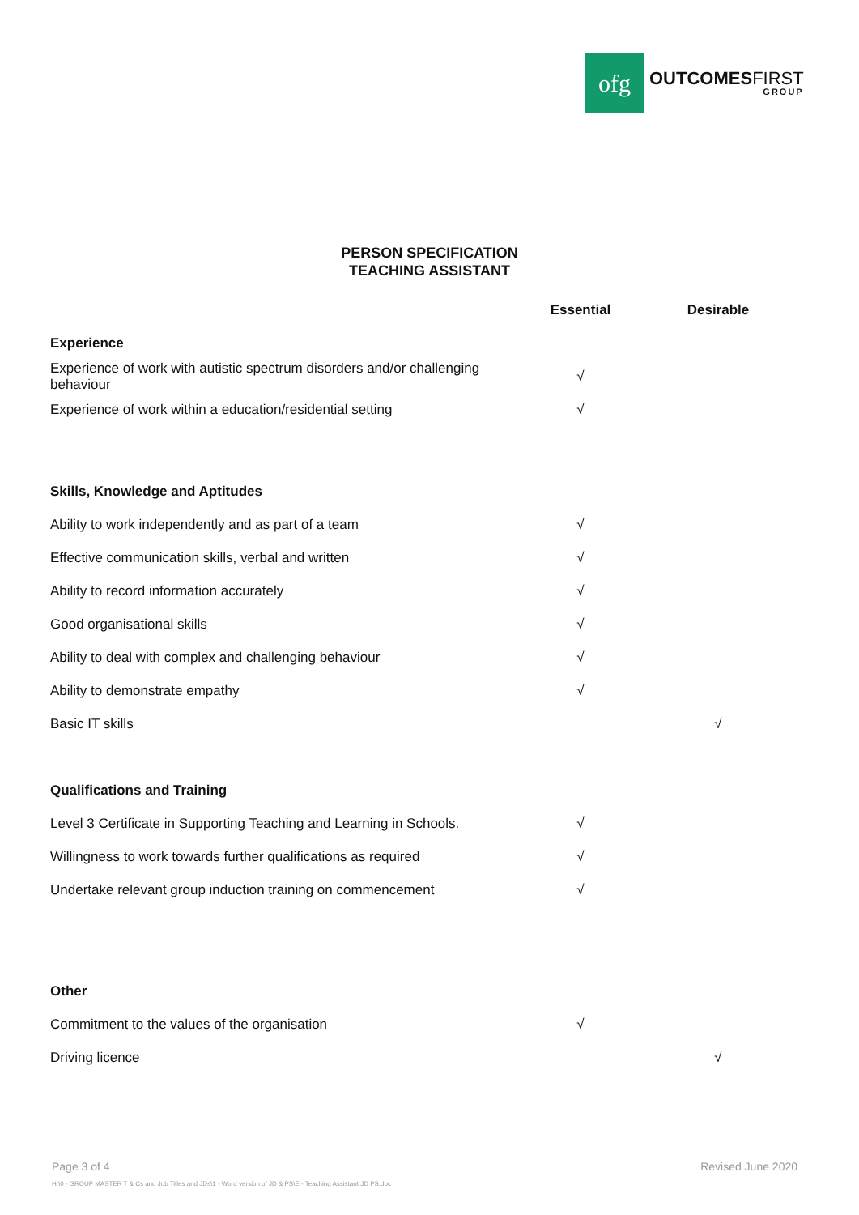ofg
OUTCOMESFIRST
GROUP
PERSON SPECIFICATION
TEACHING ASSISTANT
| | Essential | Desirable |
| Experience | | |
| Experience of work with autistic spectrum disorders and/or challenging behaviour | √ | |
| Experience of work within a education/residential setting | √ | |
| Skills, Knowledge and Aptitudes | | |
| Ability to work independently and as part of a team | √ | |
| Effective communication skills, verbal and written | √ | |
| Ability to record information accurately | √ | |
| Good organisational skills | √ | |
| Ability to deal with complex and challenging behaviour | √ | |
| Ability to demonstrate empathy | √ | |
| Basic IT skills | | √ |
| Qualifications and Training | | |
| Level 3 Certificate in Supporting Teaching and Learning in Schools. | √ | |
| Willingness to work towards further qualifications as required | √ | |
| Undertake relevant group induction training on commencement | √ | |
| Other | | |
| Commitment to the values of the organisation | √ | |
| Driving licence | | √ |
Page 3 of 4 Revised June 2020
H:\0 - GROUP MASTER T & Cs and Job Titles and JDs\1 - Word version of JD & PS\E - Teaching Assistant JD PS.doc